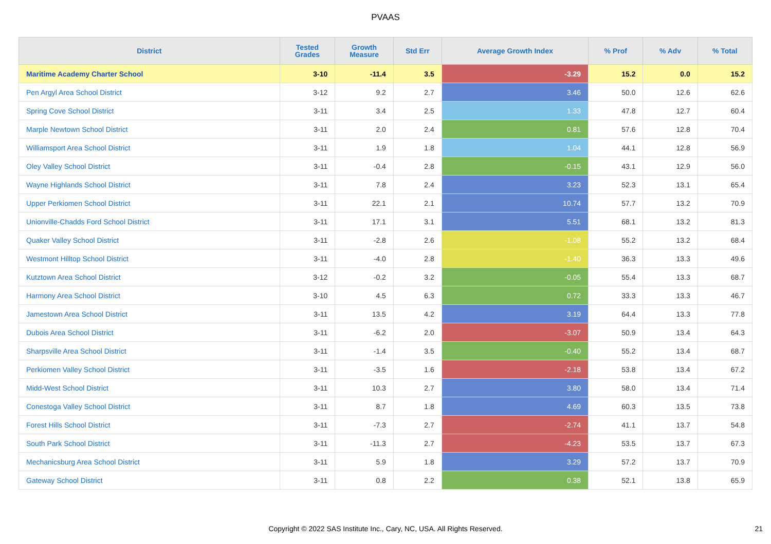PVAAS
| District | Tested Grades | Growth Measure | Std Err | Average Growth Index | % Prof | % Adv | % Total |
| --- | --- | --- | --- | --- | --- | --- | --- |
| Maritime Academy Charter School | 3-10 | -11.4 | 3.5 | -3.29 | 15.2 | 0.0 | 15.2 |
| Pen Argyl Area School District | 3-12 | 9.2 | 2.7 | 3.46 | 50.0 | 12.6 | 62.6 |
| Spring Cove School District | 3-11 | 3.4 | 2.5 | 1.33 | 47.8 | 12.7 | 60.4 |
| Marple Newtown School District | 3-11 | 2.0 | 2.4 | 0.81 | 57.6 | 12.8 | 70.4 |
| Williamsport Area School District | 3-11 | 1.9 | 1.8 | 1.04 | 44.1 | 12.8 | 56.9 |
| Oley Valley School District | 3-11 | -0.4 | 2.8 | -0.15 | 43.1 | 12.9 | 56.0 |
| Wayne Highlands School District | 3-11 | 7.8 | 2.4 | 3.23 | 52.3 | 13.1 | 65.4 |
| Upper Perkiomen School District | 3-11 | 22.1 | 2.1 | 10.74 | 57.7 | 13.2 | 70.9 |
| Unionville-Chadds Ford School District | 3-11 | 17.1 | 3.1 | 5.51 | 68.1 | 13.2 | 81.3 |
| Quaker Valley School District | 3-11 | -2.8 | 2.6 | -1.08 | 55.2 | 13.2 | 68.4 |
| Westmont Hilltop School District | 3-11 | -4.0 | 2.8 | -1.40 | 36.3 | 13.3 | 49.6 |
| Kutztown Area School District | 3-12 | -0.2 | 3.2 | -0.05 | 55.4 | 13.3 | 68.7 |
| Harmony Area School District | 3-10 | 4.5 | 6.3 | 0.72 | 33.3 | 13.3 | 46.7 |
| Jamestown Area School District | 3-11 | 13.5 | 4.2 | 3.19 | 64.4 | 13.3 | 77.8 |
| Dubois Area School District | 3-11 | -6.2 | 2.0 | -3.07 | 50.9 | 13.4 | 64.3 |
| Sharpsville Area School District | 3-11 | -1.4 | 3.5 | -0.40 | 55.2 | 13.4 | 68.7 |
| Perkiomen Valley School District | 3-11 | -3.5 | 1.6 | -2.18 | 53.8 | 13.4 | 67.2 |
| Midd-West School District | 3-11 | 10.3 | 2.7 | 3.80 | 58.0 | 13.4 | 71.4 |
| Conestoga Valley School District | 3-11 | 8.7 | 1.8 | 4.69 | 60.3 | 13.5 | 73.8 |
| Forest Hills School District | 3-11 | -7.3 | 2.7 | -2.74 | 41.1 | 13.7 | 54.8 |
| South Park School District | 3-11 | -11.3 | 2.7 | -4.23 | 53.5 | 13.7 | 67.3 |
| Mechanicsburg Area School District | 3-11 | 5.9 | 1.8 | 3.29 | 57.2 | 13.7 | 70.9 |
| Gateway School District | 3-11 | 0.8 | 2.2 | 0.38 | 52.1 | 13.8 | 65.9 |
Copyright © 2022 SAS Institute Inc., Cary, NC, USA. All Rights Reserved. 21